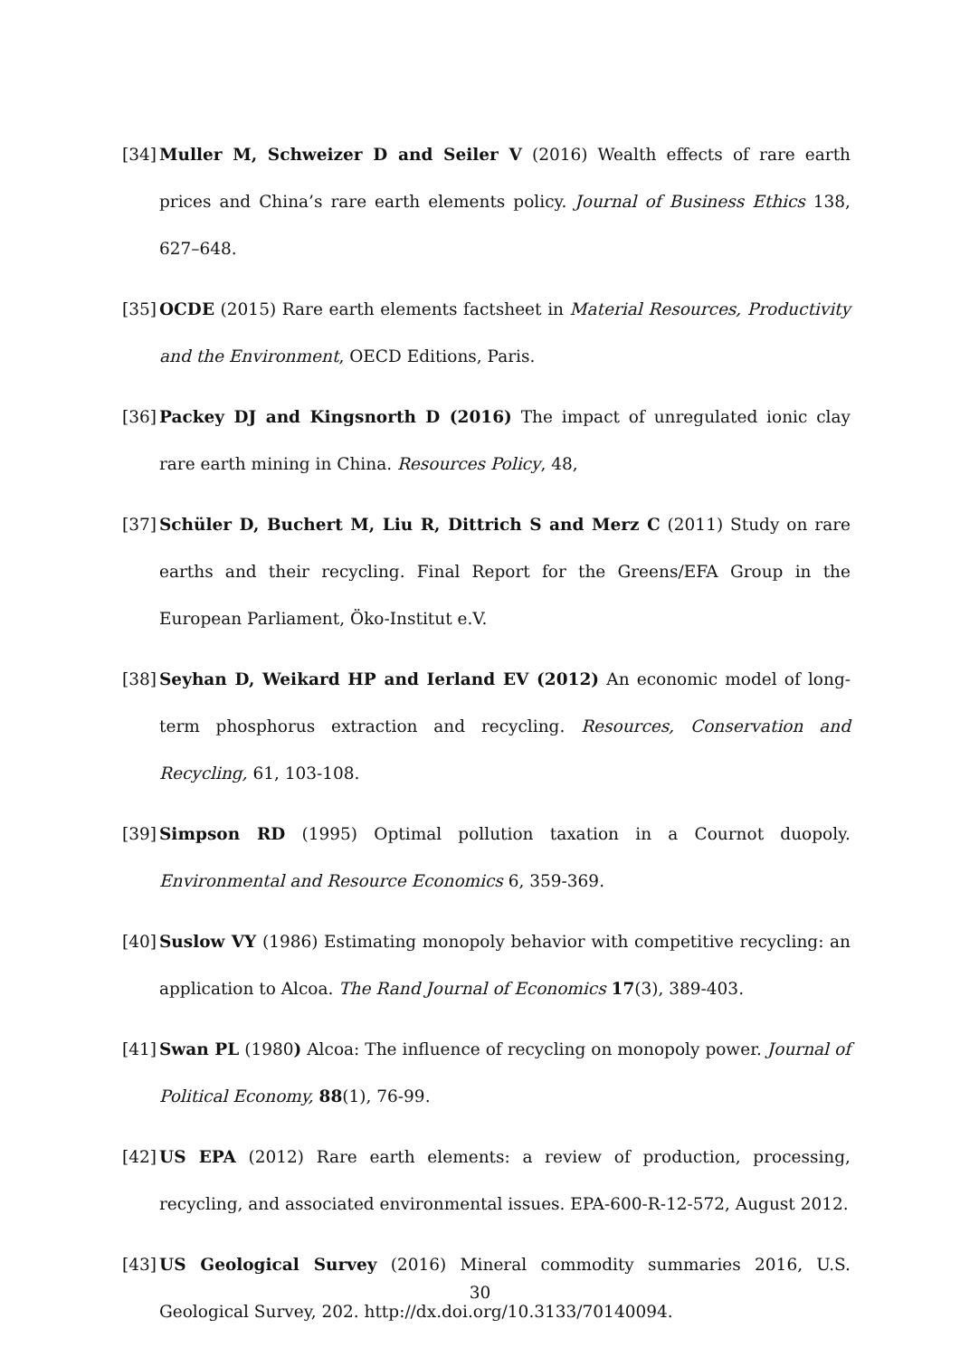[34] Muller M, Schweizer D and Seiler V (2016) Wealth effects of rare earth prices and China’s rare earth elements policy. Journal of Business Ethics 138, 627–648.
[35] OCDE (2015) Rare earth elements factsheet in Material Resources, Productivity and the Environment, OECD Editions, Paris.
[36] Packey DJ and Kingsnorth D (2016) The impact of unregulated ionic clay rare earth mining in China. Resources Policy, 48,
[37] Schüler D, Buchert M, Liu R, Dittrich S and Merz C (2011) Study on rare earths and their recycling. Final Report for the Greens/EFA Group in the European Parliament, Öko-Institut e.V.
[38] Seyhan D, Weikard HP and Ierland EV (2012) An economic model of long-term phosphorus extraction and recycling. Resources, Conservation and Recycling, 61, 103-108.
[39] Simpson RD (1995) Optimal pollution taxation in a Cournot duopoly. Environmental and Resource Economics 6, 359-369.
[40] Suslow VY (1986) Estimating monopoly behavior with competitive recycling: an application to Alcoa. The Rand Journal of Economics 17(3), 389-403.
[41] Swan PL (1980) Alcoa: The influence of recycling on monopoly power. Journal of Political Economy, 88(1), 76-99.
[42] US EPA (2012) Rare earth elements: a review of production, processing, recycling, and associated environmental issues. EPA-600-R-12-572, August 2012.
[43] US Geological Survey (2016) Mineral commodity summaries 2016, U.S. Geological Survey, 202. http://dx.doi.org/10.3133/70140094.
30